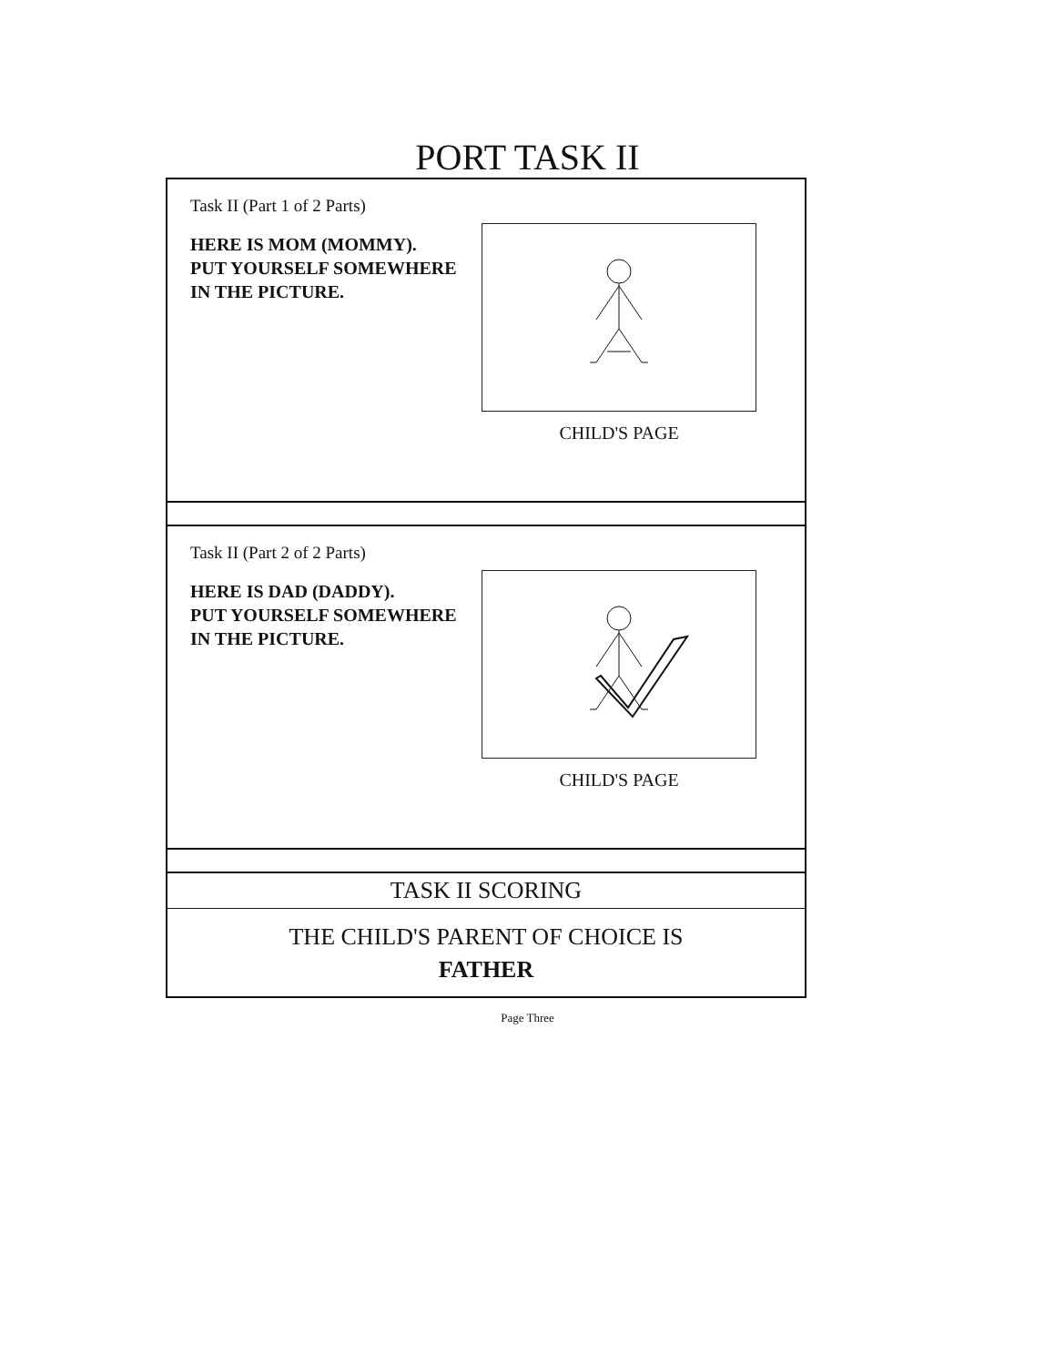PORT TASK II
Task II (Part 1 of 2 Parts)
HERE IS MOM (MOMMY).
PUT YOURSELF SOMEWHERE
IN THE PICTURE.
CHILD'S PAGE
Task II (Part 2 of 2 Parts)
HERE IS DAD (DADDY).
PUT YOURSELF SOMEWHERE
IN THE PICTURE.
CHILD'S PAGE
TASK II SCORING
THE CHILD'S PARENT OF CHOICE IS
FATHER
Page Three